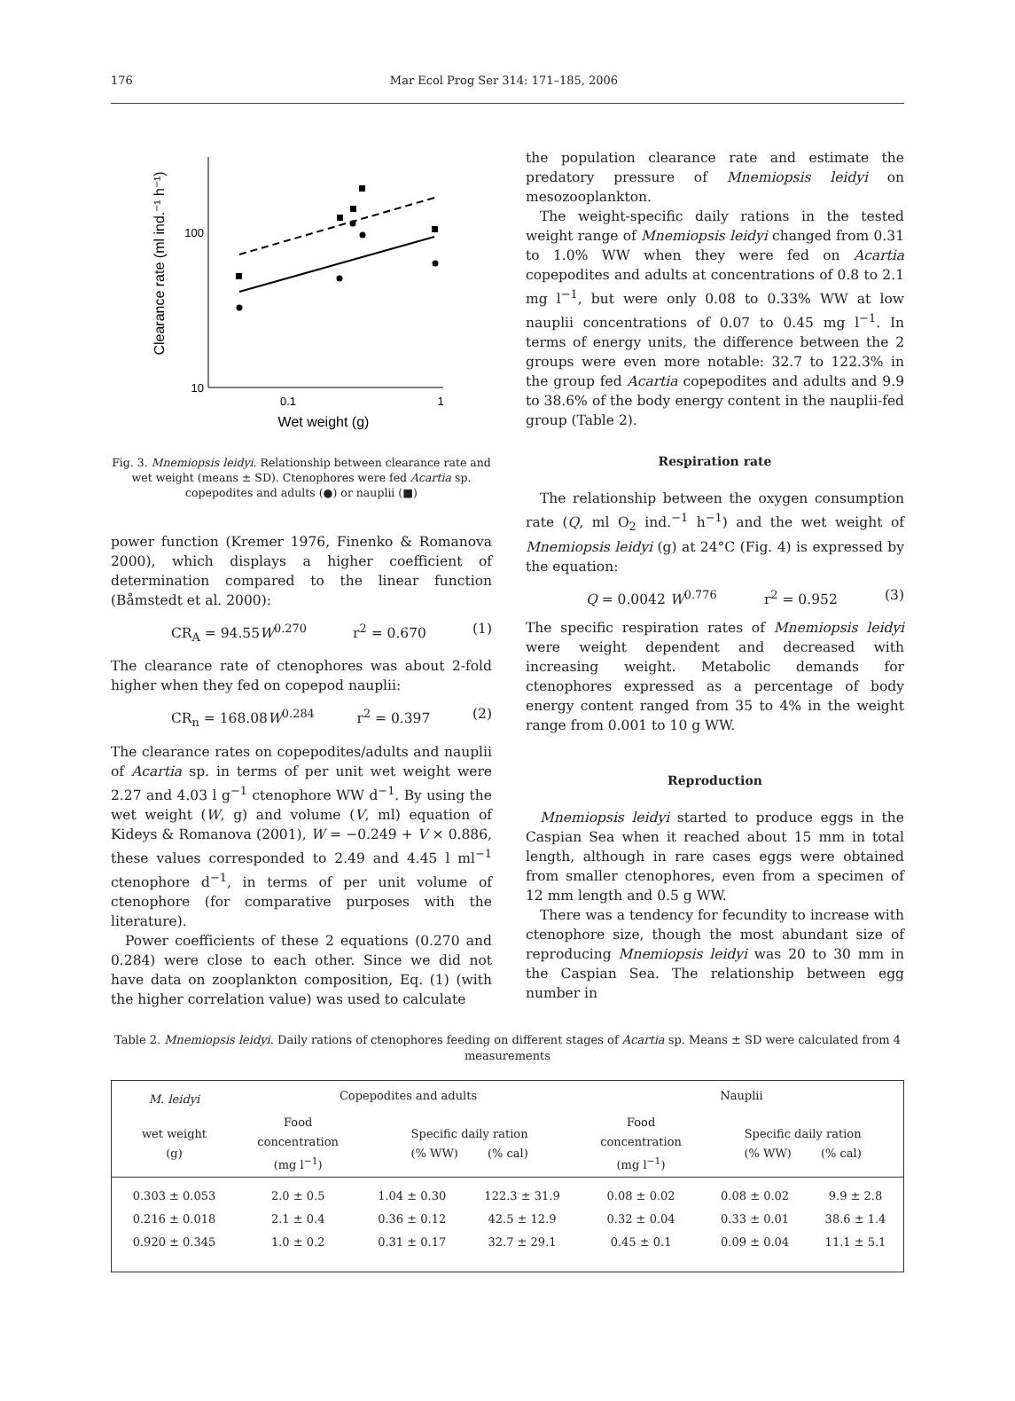176 Mar Ecol Prog Ser 314: 171–185, 2006
Clearance rate (ml ind.⁻¹ h⁻¹)
100
10
0.1
1
Wet weight (g)
Fig. 3. Mnemiopsis leidyi. Relationship between clearance rate and wet weight (means ± SD). Ctenophores were fed Acartia sp. copepodites and adults (●) or nauplii (■)
power function (Kremer 1976, Finenko & Romanova 2000), which displays a higher coefficient of determination compared to the linear function (Båmstedt et al. 2000):
CR<sub>A</sub> = 94.55W<sup>0.270</sup> r<sup>2</sup> = 0.670 (1)
The clearance rate of ctenophores was about 2-fold higher when they fed on copepod nauplii:
CR<sub>n</sub> = 168.08W<sup>0.284</sup> r<sup>2</sup> = 0.397 (2)
The clearance rates on copepodites/adults and nauplii of Acartia sp. in terms of per unit wet weight were 2.27 and 4.03 l g<sup>−1</sup> ctenophore WW d<sup>−1</sup>. By using the wet weight (W, g) and volume (V, ml) equation of Kideys & Romanova (2001), W = −0.249 + V × 0.886, these values corresponded to 2.49 and 4.45 l ml<sup>−1</sup> ctenophore d<sup>−1</sup>, in terms of per unit volume of ctenophore (for comparative purposes with the literature).
Power coefficients of these 2 equations (0.270 and 0.284) were close to each other. Since we did not have data on zooplankton composition, Eq. (1) (with the higher correlation value) was used to calculate
the population clearance rate and estimate the predatory pressure of Mnemiopsis leidyi on mesozooplankton.
The weight-specific daily rations in the tested weight range of Mnemiopsis leidyi changed from 0.31 to 1.0% WW when they were fed on Acartia copepodites and adults at concentrations of 0.8 to 2.1 mg l<sup>−1</sup>, but were only 0.08 to 0.33% WW at low nauplii concentrations of 0.07 to 0.45 mg l<sup>−1</sup>. In terms of energy units, the difference between the 2 groups were even more notable: 32.7 to 122.3% in the group fed Acartia copepodites and adults and 9.9 to 38.6% of the body energy content in the nauplii-fed group (Table 2).
Respiration rate
The relationship between the oxygen consumption rate (Q, ml O<sub>2</sub> ind.<sup>−1</sup> h<sup>−1</sup>) and the wet weight of Mnemiopsis leidyi (g) at 24°C (Fig. 4) is expressed by the equation:
Q = 0.0042 W<sup>0.776</sup> r<sup>2</sup> = 0.952 (3)
The specific respiration rates of Mnemiopsis leidyi were weight dependent and decreased with increasing weight. Metabolic demands for ctenophores expressed as a percentage of body energy content ranged from 35 to 4% in the weight range from 0.001 to 10 g WW.
Reproduction
Mnemiopsis leidyi started to produce eggs in the Caspian Sea when it reached about 15 mm in total length, although in rare cases eggs were obtained from smaller ctenophores, even from a specimen of 12 mm length and 0.5 g WW.
There was a tendency for fecundity to increase with ctenophore size, though the most abundant size of reproducing Mnemiopsis leidyi was 20 to 30 mm in the Caspian Sea. The relationship between egg number in
Table 2. Mnemiopsis leidyi. Daily rations of ctenophores feeding on different stages of Acartia sp. Means ± SD were calculated from 4 measurements
| M. leidyi | Copepodites and adults | | | Nauplii | | |
| --- | --- | --- | --- | --- | --- | --- |
| wet weight (g) | Food concentration (mg l<sup>−1</sup>) | Specific daily ration (% WW) (% cal) | | Food concentration (mg l<sup>−1</sup>) | Specific daily ration (% WW) (% cal) | |
| 0.303 ± 0.053 | 2.0 ± 0.5 | 1.04 ± 0.30 | 122.3 ± 31.9 | 0.08 ± 0.02 | 0.08 ± 0.02 | 9.9 ± 2.8 |
| 0.216 ± 0.018 | 2.1 ± 0.4 | 0.36 ± 0.12 | 42.5 ± 12.9 | 0.32 ± 0.04 | 0.33 ± 0.01 | 38.6 ± 1.4 |
| 0.920 ± 0.345 | 1.0 ± 0.2 | 0.31 ± 0.17 | 32.7 ± 29.1 | 0.45 ± 0.1 | 0.09 ± 0.04 | 11.1 ± 5.1 |